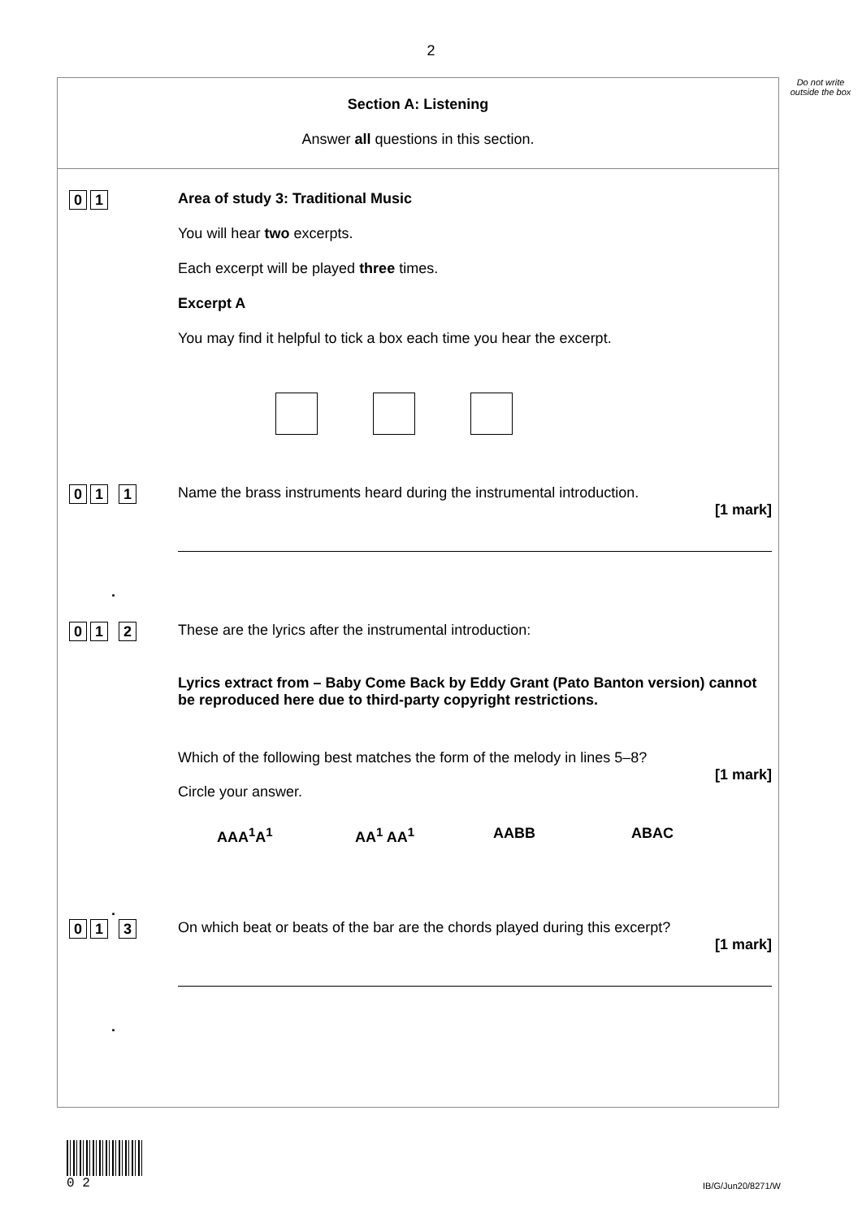2
Do not write outside the box
Section A: Listening
Answer all questions in this section.
0 1
Area of study 3: Traditional Music
You will hear two excerpts.
Each excerpt will be played three times.
Excerpt A
You may find it helpful to tick a box each time you hear the excerpt.
0 1. 1
Name the brass instruments heard during the instrumental introduction.
[1 mark]
0 1. 2
These are the lyrics after the instrumental introduction:
Lyrics extract from – Baby Come Back by Eddy Grant (Pato Banton version) cannot be reproduced here due to third-party copyright restrictions.
Which of the following best matches the form of the melody in lines 5–8?
[1 mark]
Circle your answer.
AAA<sup>1</sup>A<sup>1</sup> AA<sup>1</sup> AA<sup>1</sup> AABB ABAC
0 1. 3
On which beat or beats of the bar are the chords played during this excerpt?
[1 mark]
0 2
IB/G/Jun20/8271/W